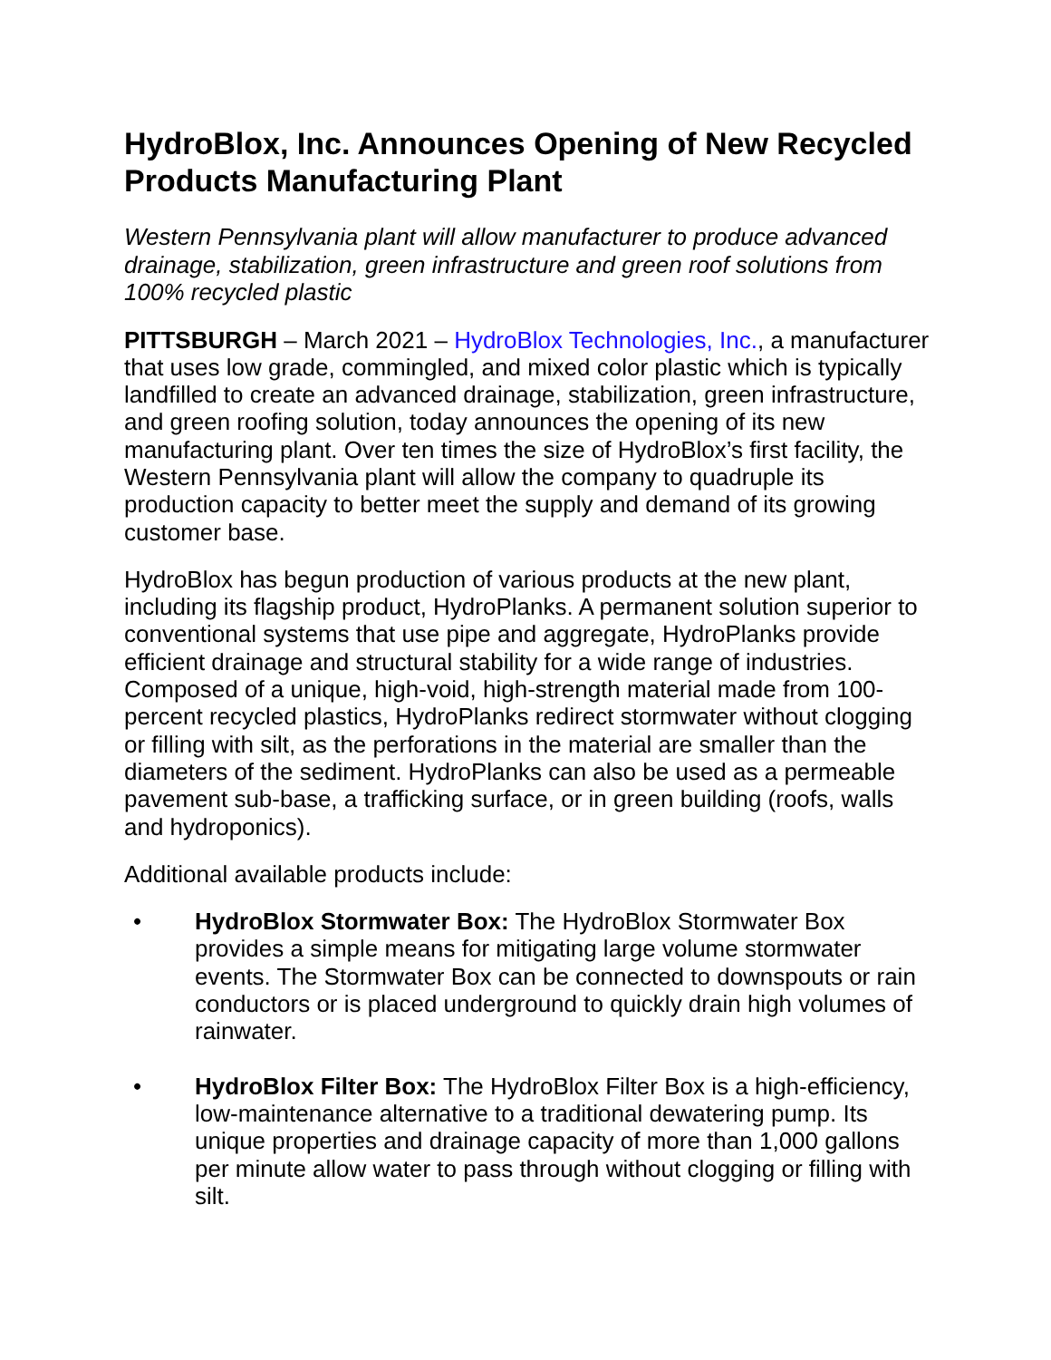HydroBlox, Inc. Announces Opening of New Recycled Products Manufacturing Plant
Western Pennsylvania plant will allow manufacturer to produce advanced drainage, stabilization, green infrastructure and green roof solutions from 100% recycled plastic
PITTSBURGH – March 2021 – HydroBlox Technologies, Inc., a manufacturer that uses low grade, commingled, and mixed color plastic which is typically landfilled to create an advanced drainage, stabilization, green infrastructure, and green roofing solution, today announces the opening of its new manufacturing plant. Over ten times the size of HydroBlox’s first facility, the Western Pennsylvania plant will allow the company to quadruple its production capacity to better meet the supply and demand of its growing customer base.
HydroBlox has begun production of various products at the new plant, including its flagship product, HydroPlanks. A permanent solution superior to conventional systems that use pipe and aggregate, HydroPlanks provide efficient drainage and structural stability for a wide range of industries. Composed of a unique, high-void, high-strength material made from 100-percent recycled plastics, HydroPlanks redirect stormwater without clogging or filling with silt, as the perforations in the material are smaller than the diameters of the sediment. HydroPlanks can also be used as a permeable pavement sub-base, a trafficking surface, or in green building (roofs, walls and hydroponics).
Additional available products include:
• HydroBlox Stormwater Box: The HydroBlox Stormwater Box provides a simple means for mitigating large volume stormwater events. The Stormwater Box can be connected to downspouts or rain conductors or is placed underground to quickly drain high volumes of rainwater.
• HydroBlox Filter Box: The HydroBlox Filter Box is a high-efficiency, low-maintenance alternative to a traditional dewatering pump. Its unique properties and drainage capacity of more than 1,000 gallons per minute allow water to pass through without clogging or filling with silt.